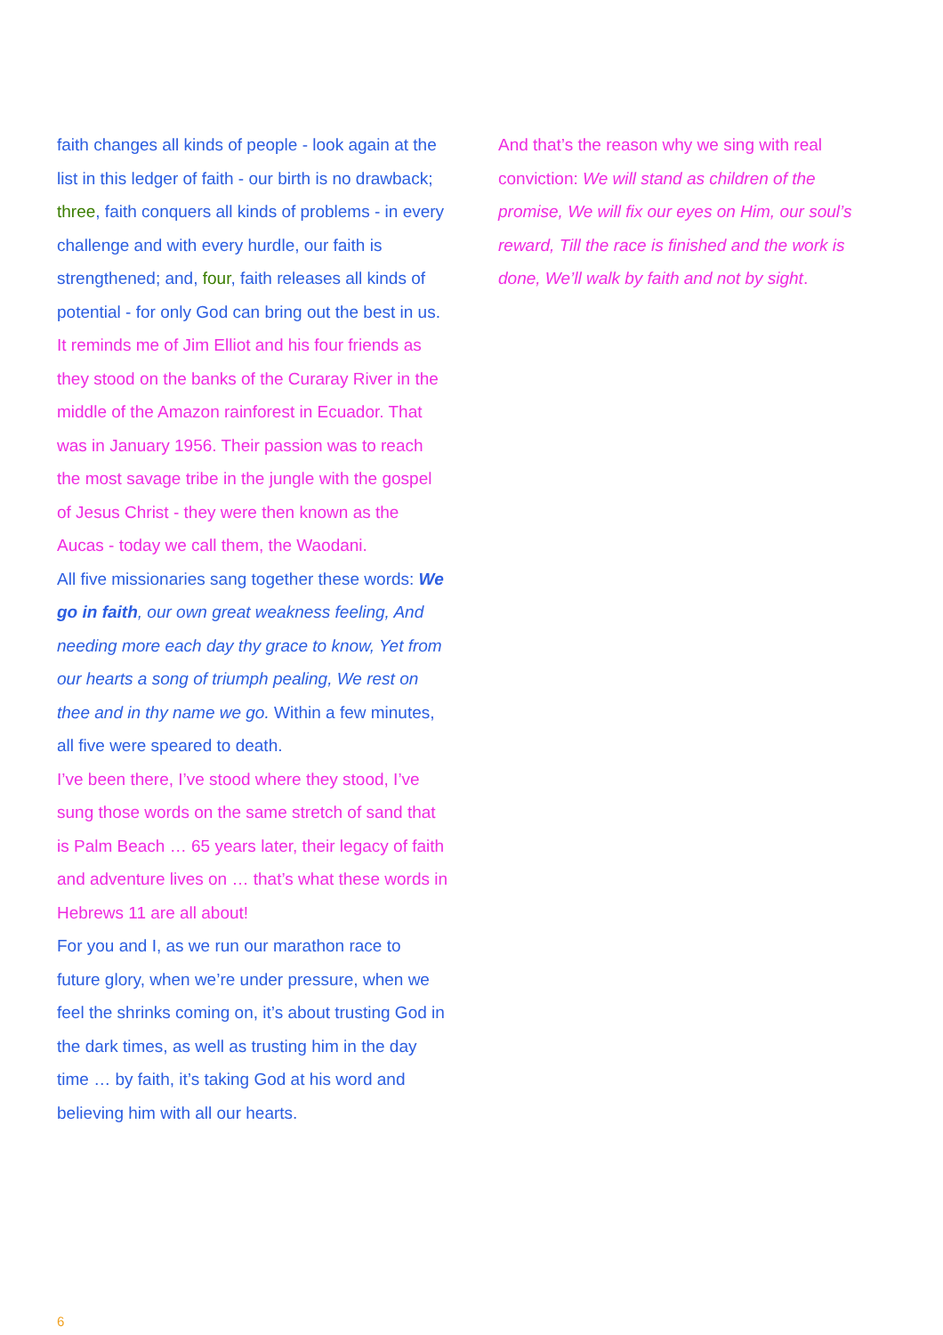faith changes all kinds of people - look again at the list in this ledger of faith - our birth is no drawback; three, faith conquers all kinds of problems - in every challenge and with every hurdle, our faith is strengthened; and, four, faith releases all kinds of potential - for only God can bring out the best in us.
It reminds me of Jim Elliot and his four friends as they stood on the banks of the Curaray River in the middle of the Amazon rainforest in Ecuador. That was in January 1956. Their passion was to reach the most savage tribe in the jungle with the gospel of Jesus Christ - they were then known as the Aucas - today we call them, the Waodani.
All five missionaries sang together these words: We go in faith, our own great weakness feeling, And needing more each day thy grace to know, Yet from our hearts a song of triumph pealing, We rest on thee and in thy name we go. Within a few minutes, all five were speared to death.
I’ve been there, I’ve stood where they stood, I’ve sung those words on the same stretch of sand that is Palm Beach … 65 years later, their legacy of faith and adventure lives on … that’s what these words in Hebrews 11 are all about!
For you and I, as we run our marathon race to future glory, when we’re under pressure, when we feel the shrinks coming on, it’s about trusting God in the dark times, as well as trusting him in the day time … by faith, it’s taking God at his word and believing him with all our hearts.
And that’s the reason why we sing with real conviction: We will stand as children of the promise, We will fix our eyes on Him, our soul’s reward, Till the race is finished and the work is done, We’ll walk by faith and not by sight.
6